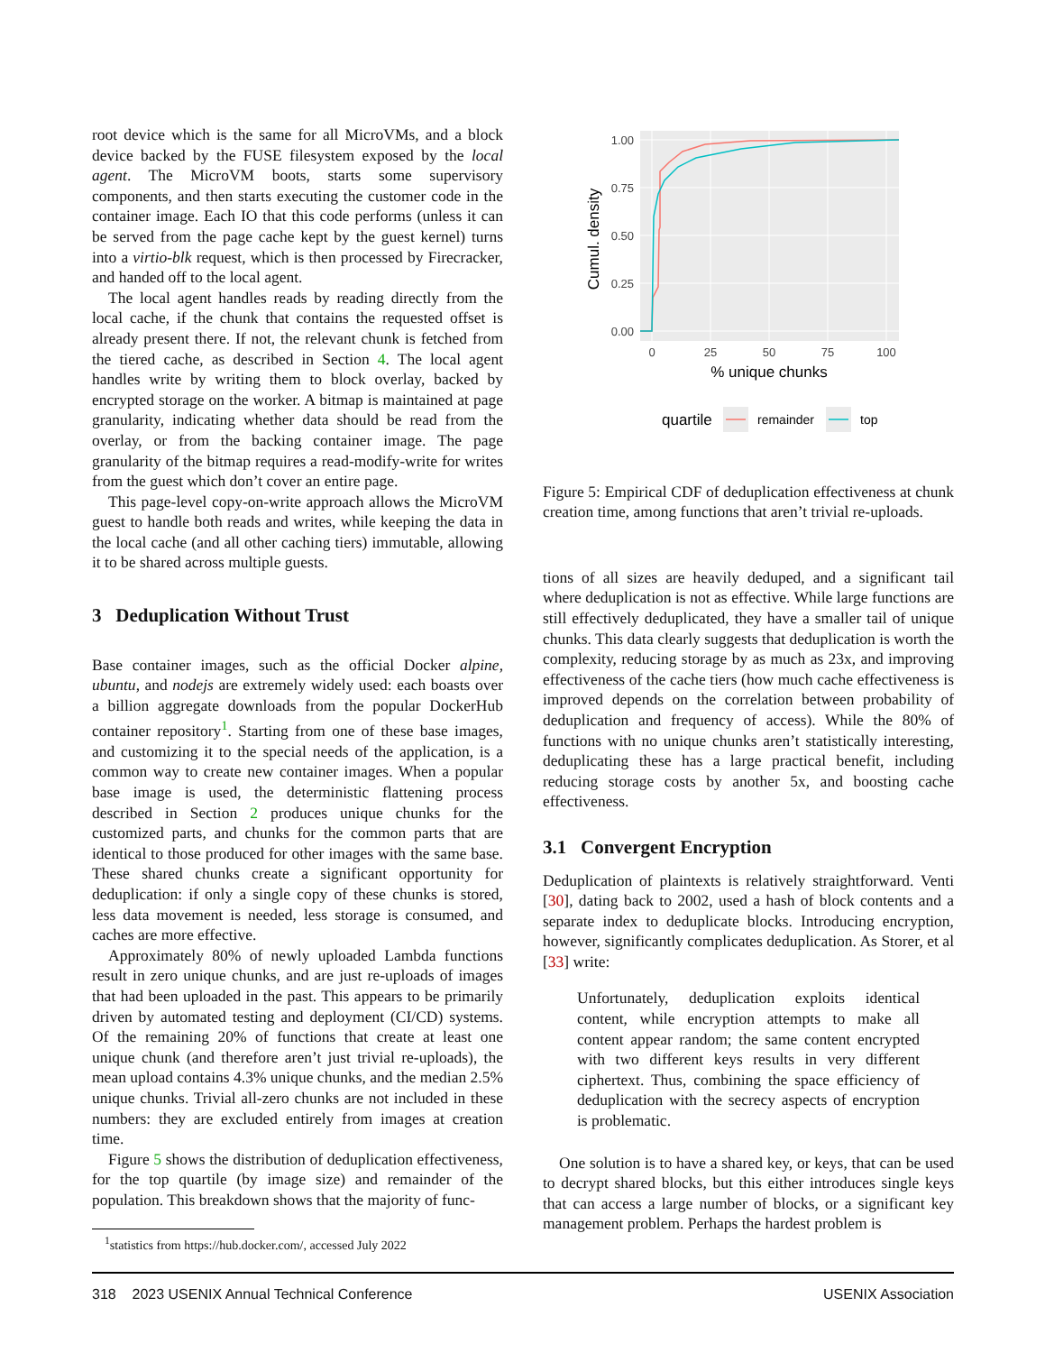root device which is the same for all MicroVMs, and a block device backed by the FUSE filesystem exposed by the local agent. The MicroVM boots, starts some supervisory components, and then starts executing the customer code in the container image. Each IO that this code performs (unless it can be served from the page cache kept by the guest kernel) turns into a virtio-blk request, which is then processed by Firecracker, and handed off to the local agent.
The local agent handles reads by reading directly from the local cache, if the chunk that contains the requested offset is already present there. If not, the relevant chunk is fetched from the tiered cache, as described in Section 4. The local agent handles write by writing them to block overlay, backed by encrypted storage on the worker. A bitmap is maintained at page granularity, indicating whether data should be read from the overlay, or from the backing container image. The page granularity of the bitmap requires a read-modify-write for writes from the guest which don’t cover an entire page.
This page-level copy-on-write approach allows the MicroVM guest to handle both reads and writes, while keeping the data in the local cache (and all other caching tiers) immutable, allowing it to be shared across multiple guests.
3 Deduplication Without Trust
Base container images, such as the official Docker alpine, ubuntu, and nodejs are extremely widely used: each boasts over a billion aggregate downloads from the popular DockerHub container repository<sup>1</sup>. Starting from one of these base images, and customizing it to the special needs of the application, is a common way to create new container images. When a popular base image is used, the deterministic flattening process described in Section 2 produces unique chunks for the customized parts, and chunks for the common parts that are identical to those produced for other images with the same base. These shared chunks create a significant opportunity for deduplication: if only a single copy of these chunks is stored, less data movement is needed, less storage is consumed, and caches are more effective.
Approximately 80% of newly uploaded Lambda functions result in zero unique chunks, and are just re-uploads of images that had been uploaded in the past. This appears to be primarily driven by automated testing and deployment (CI/CD) systems. Of the remaining 20% of functions that create at least one unique chunk (and therefore aren’t just trivial re-uploads), the mean upload contains 4.3% unique chunks, and the median 2.5% unique chunks. Trivial all-zero chunks are not included in these numbers: they are excluded entirely from images at creation time.
Figure 5 shows the distribution of deduplication effectiveness, for the top quartile (by image size) and remainder of the population. This breakdown shows that the majority of func-
<sup>1</sup> statistics from https://hub.docker.com/, accessed July 2022
1.00
0.75
0.50
0.25
0.00
0
25
50
75
100
% unique chunks
Cumul. density
quartile
remainder
top
Figure 5: Empirical CDF of deduplication effectiveness at chunk creation time, among functions that aren’t trivial re-uploads.
tions of all sizes are heavily deduped, and a significant tail where deduplication is not as effective. While large functions are still effectively deduplicated, they have a smaller tail of unique chunks. This data clearly suggests that deduplication is worth the complexity, reducing storage by as much as 23x, and improving effectiveness of the cache tiers (how much cache effectiveness is improved depends on the correlation between probability of deduplication and frequency of access). While the 80% of functions with no unique chunks aren’t statistically interesting, deduplicating these has a large practical benefit, including reducing storage costs by another 5x, and boosting cache effectiveness.
3.1 Convergent Encryption
Deduplication of plaintexts is relatively straightforward. Venti [30], dating back to 2002, used a hash of block contents and a separate index to deduplicate blocks. Introducing encryption, however, significantly complicates deduplication. As Storer, et al [33] write:
Unfortunately, deduplication exploits identical content, while encryption attempts to make all content appear random; the same content encrypted with two different keys results in very different ciphertext. Thus, combining the space efficiency of deduplication with the secrecy aspects of encryption is problematic.
One solution is to have a shared key, or keys, that can be used to decrypt shared blocks, but this either introduces single keys that can access a large number of blocks, or a significant key management problem. Perhaps the hardest problem is
318 2023 USENIX Annual Technical Conference USENIX Association